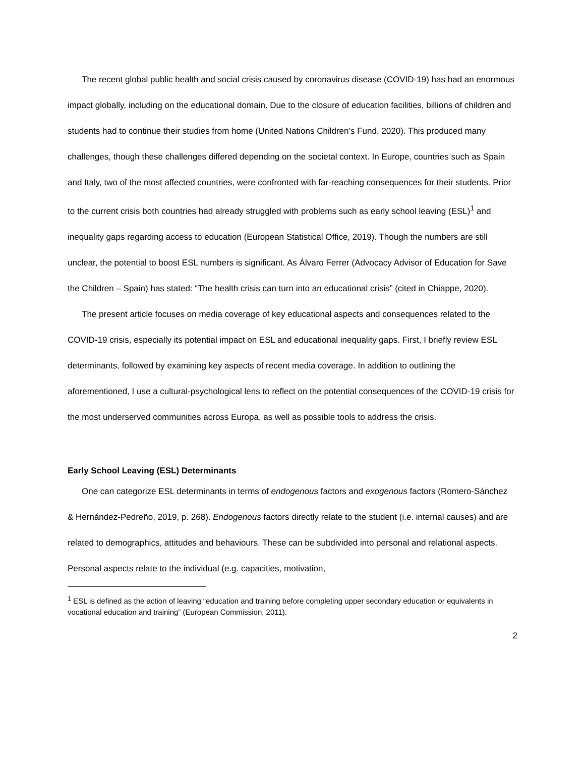The recent global public health and social crisis caused by coronavirus disease (COVID-19) has had an enormous impact globally, including on the educational domain. Due to the closure of education facilities, billions of children and students had to continue their studies from home (United Nations Children’s Fund, 2020). This produced many challenges, though these challenges differed depending on the societal context. In Europe, countries such as Spain and Italy, two of the most affected countries, were confronted with far-reaching consequences for their students. Prior to the current crisis both countries had already struggled with problems such as early school leaving (ESL)<sup>1</sup> and inequality gaps regarding access to education (European Statistical Office, 2019). Though the numbers are still unclear, the potential to boost ESL numbers is significant. As Álvaro Ferrer (Advocacy Advisor of Education for Save the Children – Spain) has stated: “The health crisis can turn into an educational crisis” (cited in Chiappe, 2020).
The present article focuses on media coverage of key educational aspects and consequences related to the COVID-19 crisis, especially its potential impact on ESL and educational inequality gaps. First, I briefly review ESL determinants, followed by examining key aspects of recent media coverage. In addition to outlining the aforementioned, I use a cultural-psychological lens to reflect on the potential consequences of the COVID-19 crisis for the most underserved communities across Europa, as well as possible tools to address the crisis.
Early School Leaving (ESL) Determinants
One can categorize ESL determinants in terms of endogenous factors and exogenous factors (Romero-Sánchez & Hernández-Pedreño, 2019, p. 268). Endogenous factors directly relate to the student (i.e. internal causes) and are related to demographics, attitudes and behaviours. These can be subdivided into personal and relational aspects. Personal aspects relate to the individual (e.g. capacities, motivation,
<sup>1</sup> ESL is defined as the action of leaving “education and training before completing upper secondary education or equivalents in vocational education and training” (European Commission, 2011).
2